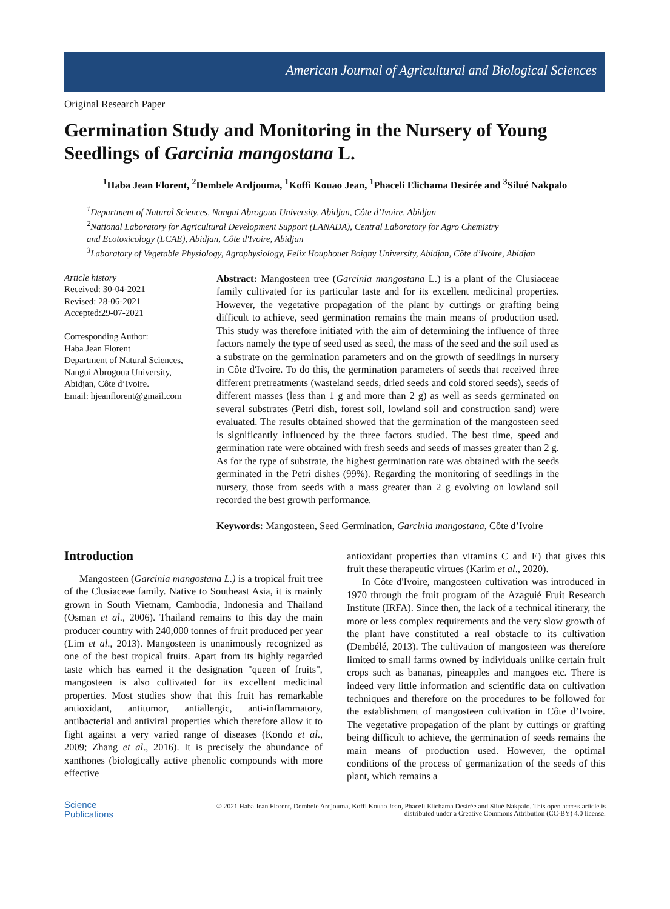American Journal of Agricultural and Biological Sciences
Original Research Paper
Germination Study and Monitoring in the Nursery of Young Seedlings of Garcinia mangostana L.
<sup>1</sup> Haba Jean Florent, <sup>2</sup>Dembele Ardjouma, <sup>1</sup>Koffi Kouao Jean, <sup>1</sup>Phaceli Elichama Desirée and <sup>3</sup>Silué Nakpalo
<sup>1</sup> Department of Natural Sciences, Nangui Abrogoua University, Abidjan, Côte d’Ivoire, Abidjan
<sup>2</sup> National Laboratory for Agricultural Development Support (LANADA), Central Laboratory for Agro Chemistry
and Ecotoxicology (LCAE), Abidjan, Côte d'Ivoire, Abidjan
<sup>3</sup> Laboratory of Vegetable Physiology, Agrophysiology, Felix Houphouet Boigny University, Abidjan, Côte d’Ivoire, Abidjan
Article history
Received: 30-04-2021
Revised: 28-06-2021
Accepted:29-07-2021
Corresponding Author:
Haba Jean Florent
Department of Natural Sciences, Nangui Abrogoua University, Abidjan, Côte d’Ivoire.
Email: hjeanflorent@gmail.com
Abstract: Mangosteen tree (Garcinia mangostana L.) is a plant of the Clusiaceae family cultivated for its particular taste and for its excellent medicinal properties. However, the vegetative propagation of the plant by cuttings or grafting being difficult to achieve, seed germination remains the main means of production used. This study was therefore initiated with the aim of determining the influence of three factors namely the type of seed used as seed, the mass of the seed and the soil used as a substrate on the germination parameters and on the growth of seedlings in nursery in Côte d'Ivoire. To do this, the germination parameters of seeds that received three different pretreatments (wasteland seeds, dried seeds and cold stored seeds), seeds of different masses (less than 1 g and more than 2 g) as well as seeds germinated on several substrates (Petri dish, forest soil, lowland soil and construction sand) were evaluated. The results obtained showed that the germination of the mangosteen seed is significantly influenced by the three factors studied. The best time, speed and germination rate were obtained with fresh seeds and seeds of masses greater than 2 g. As for the type of substrate, the highest germination rate was obtained with the seeds germinated in the Petri dishes (99%). Regarding the monitoring of seedlings in the nursery, those from seeds with a mass greater than 2 g evolving on lowland soil recorded the best growth performance.
Keywords: Mangosteen, Seed Germination, Garcinia mangostana, Côte d’Ivoire
Introduction
Mangosteen (Garcinia mangostana L.) is a tropical fruit tree of the Clusiaceae family. Native to Southeast Asia, it is mainly grown in South Vietnam, Cambodia, Indonesia and Thailand (Osman et al., 2006). Thailand remains to this day the main producer country with 240,000 tonnes of fruit produced per year (Lim et al., 2013). Mangosteen is unanimously recognized as one of the best tropical fruits. Apart from its highly regarded taste which has earned it the designation "queen of fruits", mangosteen is also cultivated for its excellent medicinal properties. Most studies show that this fruit has remarkable antioxidant, antitumor, antiallergic, anti-inflammatory, antibacterial and antiviral properties which therefore allow it to fight against a very varied range of diseases (Kondo et al., 2009; Zhang et al., 2016). It is precisely the abundance of xanthones (biologically active phenolic compounds with more effective
antioxidant properties than vitamins C and E) that gives this fruit these therapeutic virtues (Karim et al., 2020).
In Côte d'Ivoire, mangosteen cultivation was introduced in 1970 through the fruit program of the Azaguié Fruit Research Institute (IRFA). Since then, the lack of a technical itinerary, the more or less complex requirements and the very slow growth of the plant have constituted a real obstacle to its cultivation (Dembélé, 2013). The cultivation of mangosteen was therefore limited to small farms owned by individuals unlike certain fruit crops such as bananas, pineapples and mangoes etc. There is indeed very little information and scientific data on cultivation techniques and therefore on the procedures to be followed for the establishment of mangosteen cultivation in Côte d’Ivoire. The vegetative propagation of the plant by cuttings or grafting being difficult to achieve, the germination of seeds remains the main means of production used. However, the optimal conditions of the process of germanization of the seeds of this plant, which remains a
Science
Publications
© 2021 Haba Jean Florent, Dembele Ardjouma, Koffi Kouao Jean, Phaceli Elichama Desirée and Silué Nakpalo. This open access article is distributed under a Creative Commons Attribution (CC-BY) 4.0 license.